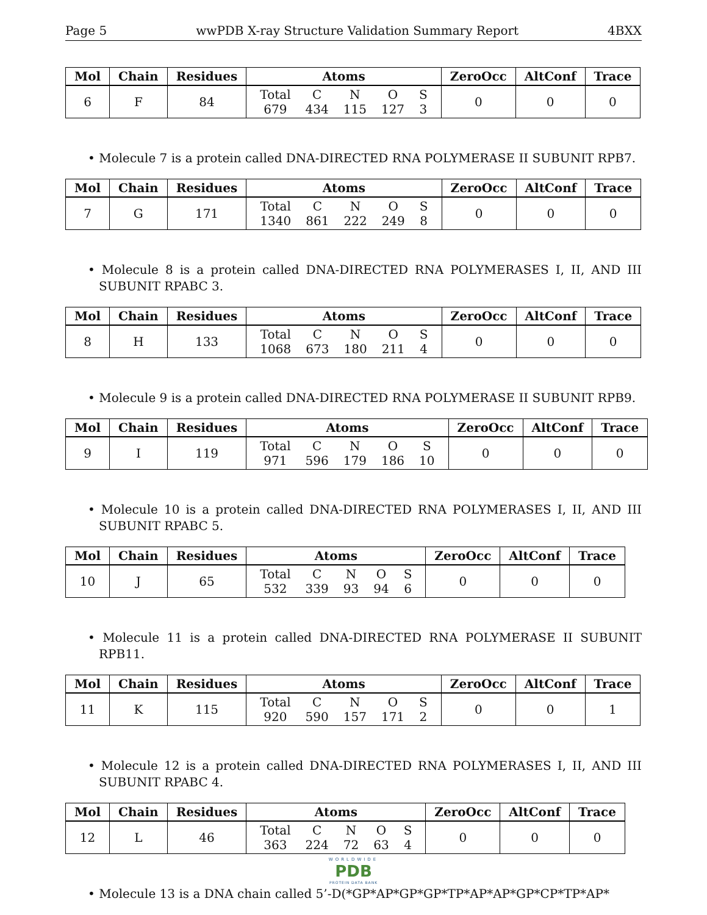Page 5 wwPDB X-ray Structure Validation Summary Report 4BXX
| Mol | Chain | Residues | Atoms | ZeroOcc | AltConf | Trace |
| --- | --- | --- | --- | --- | --- | --- |
| 6 | F | 84 | / Total / C / N / O / S / / 679 / 434 / 115 / 127 / 3 / | 0 | 0 | 0 |
• Molecule 7 is a protein called DNA-DIRECTED RNA POLYMERASE II SUBUNIT RPB7.
| Mol | Chain | Residues | Atoms | ZeroOcc | AltConf | Trace |
| --- | --- | --- | --- | --- | --- | --- |
| 7 | G | 171 | / Total / C / N / O / S / / 1340 / 861 / 222 / 249 / 8 / | 0 | 0 | 0 |
• Molecule 8 is a protein called DNA-DIRECTED RNA POLYMERASES I, II, AND III SUBUNIT RPABC 3.
| Mol | Chain | Residues | Atoms | ZeroOcc | AltConf | Trace |
| --- | --- | --- | --- | --- | --- | --- |
| 8 | H | 133 | / Total / C / N / O / S / / 1068 / 673 / 180 / 211 / 4 / | 0 | 0 | 0 |
• Molecule 9 is a protein called DNA-DIRECTED RNA POLYMERASE II SUBUNIT RPB9.
| Mol | Chain | Residues | Atoms | ZeroOcc | AltConf | Trace |
| --- | --- | --- | --- | --- | --- | --- |
| 9 | I | 119 | / Total / C / N / O / S / / 971 / 596 / 179 / 186 / 10 / | 0 | 0 | 0 |
• Molecule 10 is a protein called DNA-DIRECTED RNA POLYMERASES I, II, AND III SUBUNIT RPABC 5.
| Mol | Chain | Residues | Atoms | ZeroOcc | AltConf | Trace |
| --- | --- | --- | --- | --- | --- | --- |
| 10 | J | 65 | / Total / C / N / O / S / / 532 / 339 / 93 / 94 / 6 / | 0 | 0 | 0 |
• Molecule 11 is a protein called DNA-DIRECTED RNA POLYMERASE II SUBUNIT RPB11.
| Mol | Chain | Residues | Atoms | ZeroOcc | AltConf | Trace |
| --- | --- | --- | --- | --- | --- | --- |
| 11 | K | 115 | / Total / C / N / O / S / / 920 / 590 / 157 / 171 / 2 / | 0 | 0 | 1 |
• Molecule 12 is a protein called DNA-DIRECTED RNA POLYMERASES I, II, AND III SUBUNIT RPABC 4.
| Mol | Chain | Residues | Atoms | ZeroOcc | AltConf | Trace |
| --- | --- | --- | --- | --- | --- | --- |
| 12 | L | 46 | / Total / C / N / O / S / / 363 / 224 / 72 / 63 / 4 / | 0 | 0 | 0 |
• Molecule 13 is a DNA chain called 5’-D(*GP*AP*GP*GP*TP*AP*AP*GP*CP*TP*AP*
WORLDWIDE
PDB
PROTEIN DATA BANK